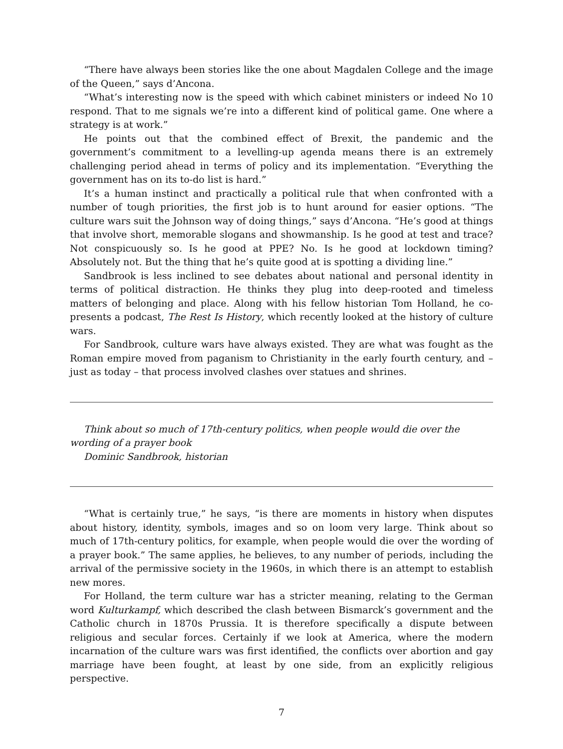“There have always been stories like the one about Magdalen College and the image of the Queen,” says d’Ancona.
“What’s interesting now is the speed with which cabinet ministers or indeed No 10 respond. That to me signals we’re into a different kind of political game. One where a strategy is at work.”
He points out that the combined effect of Brexit, the pandemic and the government’s commitment to a levelling-up agenda means there is an extremely challenging period ahead in terms of policy and its implementation. “Everything the government has on its to-do list is hard.”
It’s a human instinct and practically a political rule that when confronted with a number of tough priorities, the first job is to hunt around for easier options. “The culture wars suit the Johnson way of doing things,” says d’Ancona. “He’s good at things that involve short, memorable slogans and showmanship. Is he good at test and trace? Not conspicuously so. Is he good at PPE? No. Is he good at lockdown timing? Absolutely not. But the thing that he’s quite good at is spotting a dividing line.”
Sandbrook is less inclined to see debates about national and personal identity in terms of political distraction. He thinks they plug into deep-rooted and timeless matters of belonging and place. Along with his fellow historian Tom Holland, he co-presents a podcast, The Rest Is History, which recently looked at the history of culture wars.
For Sandbrook, culture wars have always existed. They are what was fought as the Roman empire moved from paganism to Christianity in the early fourth century, and – just as today – that process involved clashes over statues and shrines.
Think about so much of 17th-century politics, when people would die over the wording of a prayer book
Dominic Sandbrook, historian
“What is certainly true,” he says, “is there are moments in history when disputes about history, identity, symbols, images and so on loom very large. Think about so much of 17th-century politics, for example, when people would die over the wording of a prayer book.” The same applies, he believes, to any number of periods, including the arrival of the permissive society in the 1960s, in which there is an attempt to establish new mores.
For Holland, the term culture war has a stricter meaning, relating to the German word Kulturkampf, which described the clash between Bismarck’s government and the Catholic church in 1870s Prussia. It is therefore specifically a dispute between religious and secular forces. Certainly if we look at America, where the modern incarnation of the culture wars was first identified, the conflicts over abortion and gay marriage have been fought, at least by one side, from an explicitly religious perspective.
7